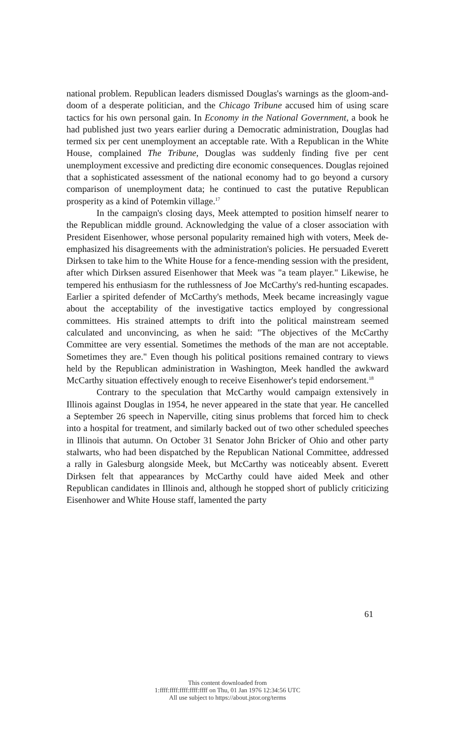national problem. Republican leaders dismissed Douglas's warnings as the gloom-and-doom of a desperate politician, and the Chicago Tribune accused him of using scare tactics for his own personal gain. In Economy in the National Government, a book he had published just two years earlier during a Democratic administration, Douglas had termed six per cent unemployment an acceptable rate. With a Republican in the White House, complained The Tribune, Douglas was suddenly finding five per cent unemployment excessive and predicting dire economic consequences. Douglas rejoined that a sophisticated assessment of the national economy had to go beyond a cursory comparison of unemployment data; he continued to cast the putative Republican prosperity as a kind of Potemkin village.<sup>17</sup>
In the campaign's closing days, Meek attempted to position himself nearer to the Republican middle ground. Acknowledging the value of a closer association with President Eisenhower, whose personal popularity remained high with voters, Meek de-emphasized his disagreements with the administration's policies. He persuaded Everett Dirksen to take him to the White House for a fence-mending session with the president, after which Dirksen assured Eisenhower that Meek was "a team player." Likewise, he tempered his enthusiasm for the ruthlessness of Joe McCarthy's red-hunting escapades. Earlier a spirited defender of McCarthy's methods, Meek became increasingly vague about the acceptability of the investigative tactics employed by congressional committees. His strained attempts to drift into the political mainstream seemed calculated and unconvincing, as when he said: "The objectives of the McCarthy Committee are very essential. Sometimes the methods of the man are not acceptable. Sometimes they are." Even though his political positions remained contrary to views held by the Republican administration in Washington, Meek handled the awkward McCarthy situation effectively enough to receive Eisenhower's tepid endorsement.<sup>18</sup>
Contrary to the speculation that McCarthy would campaign extensively in Illinois against Douglas in 1954, he never appeared in the state that year. He cancelled a September 26 speech in Naperville, citing sinus problems that forced him to check into a hospital for treatment, and similarly backed out of two other scheduled speeches in Illinois that autumn. On October 31 Senator John Bricker of Ohio and other party stalwarts, who had been dispatched by the Republican National Committee, addressed a rally in Galesburg alongside Meek, but McCarthy was noticeably absent. Everett Dirksen felt that appearances by McCarthy could have aided Meek and other Republican candidates in Illinois and, although he stopped short of publicly criticizing Eisenhower and White House staff, lamented the party
61
This content downloaded from
1:ffff:ffff:ffff:ffff:ffff on Thu, 01 Jan 1976 12:34:56 UTC
All use subject to https://about.jstor.org/terms